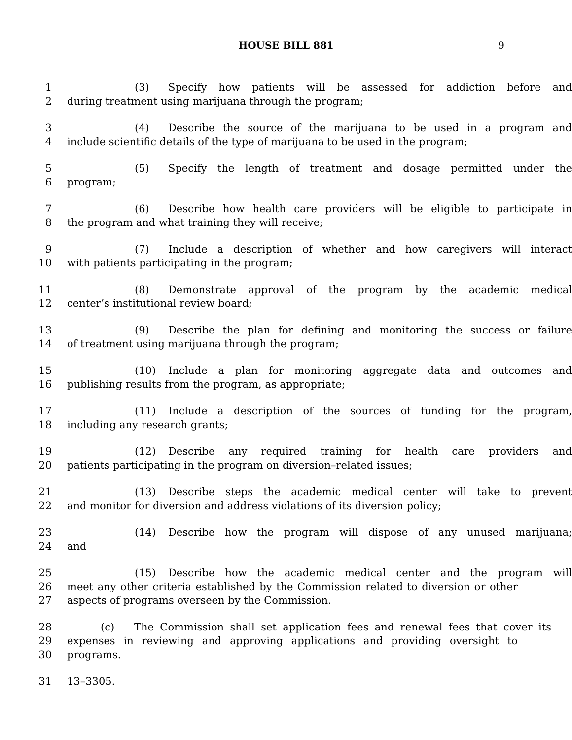HOUSE BILL 881 9
1 (3) Specify how patients will be assessed for addiction before and
2 during treatment using marijuana through the program;
3 (4) Describe the source of the marijuana to be used in a program and
4 include scientific details of the type of marijuana to be used in the program;
5 (5) Specify the length of treatment and dosage permitted under the
6 program;
7 (6) Describe how health care providers will be eligible to participate in
8 the program and what training they will receive;
9 (7) Include a description of whether and how caregivers will interact
10 with patients participating in the program;
11 (8) Demonstrate approval of the program by the academic medical
12 center’s institutional review board;
13 (9) Describe the plan for defining and monitoring the success or failure
14 of treatment using marijuana through the program;
15 (10) Include a plan for monitoring aggregate data and outcomes and
16 publishing results from the program, as appropriate;
17 (11) Include a description of the sources of funding for the program,
18 including any research grants;
19 (12) Describe any required training for health care providers and
20 patients participating in the program on diversion–related issues;
21 (13) Describe steps the academic medical center will take to prevent
22 and monitor for diversion and address violations of its diversion policy;
23 (14) Describe how the program will dispose of any unused marijuana;
24 and
25 (15) Describe how the academic medical center and the program will
26 meet any other criteria established by the Commission related to diversion or other
27 aspects of programs overseen by the Commission.
28 (c) The Commission shall set application fees and renewal fees that cover its
29 expenses in reviewing and approving applications and providing oversight to
30 programs.
31 13–3305.